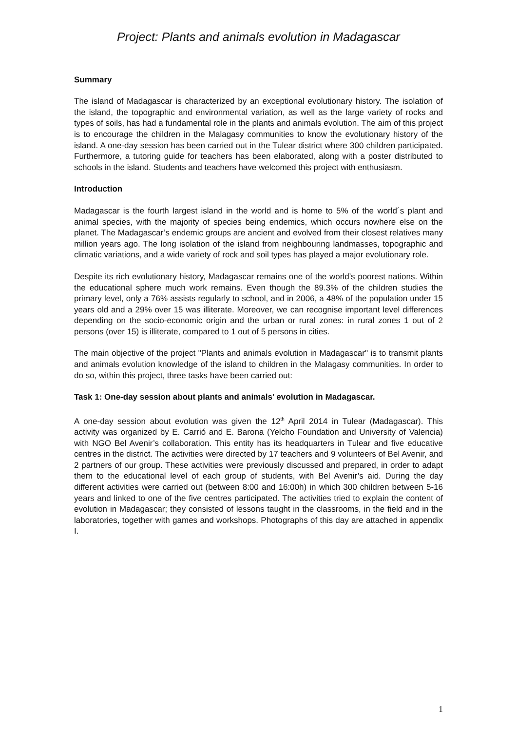Project: Plants and animals evolution in Madagascar
Summary
The island of Madagascar is characterized by an exceptional evolutionary history. The isolation of the island, the topographic and environmental variation, as well as the large variety of rocks and types of soils, has had a fundamental role in the plants and animals evolution. The aim of this project is to encourage the children in the Malagasy communities to know the evolutionary history of the island. A one-day session has been carried out in the Tulear district where 300 children participated. Furthermore, a tutoring guide for teachers has been elaborated, along with a poster distributed to schools in the island. Students and teachers have welcomed this project with enthusiasm.
Introduction
Madagascar is the fourth largest island in the world and is home to 5% of the world´s plant and animal species, with the majority of species being endemics, which occurs nowhere else on the planet. The Madagascar’s endemic groups are ancient and evolved from their closest relatives many million years ago. The long isolation of the island from neighbouring landmasses, topographic and climatic variations, and a wide variety of rock and soil types has played a major evolutionary role.
Despite its rich evolutionary history, Madagascar remains one of the world’s poorest nations. Within the educational sphere much work remains. Even though the 89.3% of the children studies the primary level, only a 76% assists regularly to school, and in 2006, a 48% of the population under 15 years old and a 29% over 15 was illiterate. Moreover, we can recognise important level differences depending on the socio-economic origin and the urban or rural zones: in rural zones 1 out of 2 persons (over 15) is illiterate, compared to 1 out of 5 persons in cities.
The main objective of the project "Plants and animals evolution in Madagascar" is to transmit plants and animals evolution knowledge of the island to children in the Malagasy communities. In order to do so, within this project, three tasks have been carried out:
Task 1: One-day session about plants and animals’ evolution in Madagascar.
A one-day session about evolution was given the 12<sup>th</sup> April 2014 in Tulear (Madagascar). This activity was organized by E. Carrió and E. Barona (Yelcho Foundation and University of Valencia) with NGO Bel Avenir’s collaboration. This entity has its headquarters in Tulear and five educative centres in the district. The activities were directed by 17 teachers and 9 volunteers of Bel Avenir, and 2 partners of our group. These activities were previously discussed and prepared, in order to adapt them to the educational level of each group of students, with Bel Avenir’s aid. During the day different activities were carried out (between 8:00 and 16:00h) in which 300 children between 5-16 years and linked to one of the five centres participated. The activities tried to explain the content of evolution in Madagascar; they consisted of lessons taught in the classrooms, in the field and in the laboratories, together with games and workshops. Photographs of this day are attached in appendix I.
1